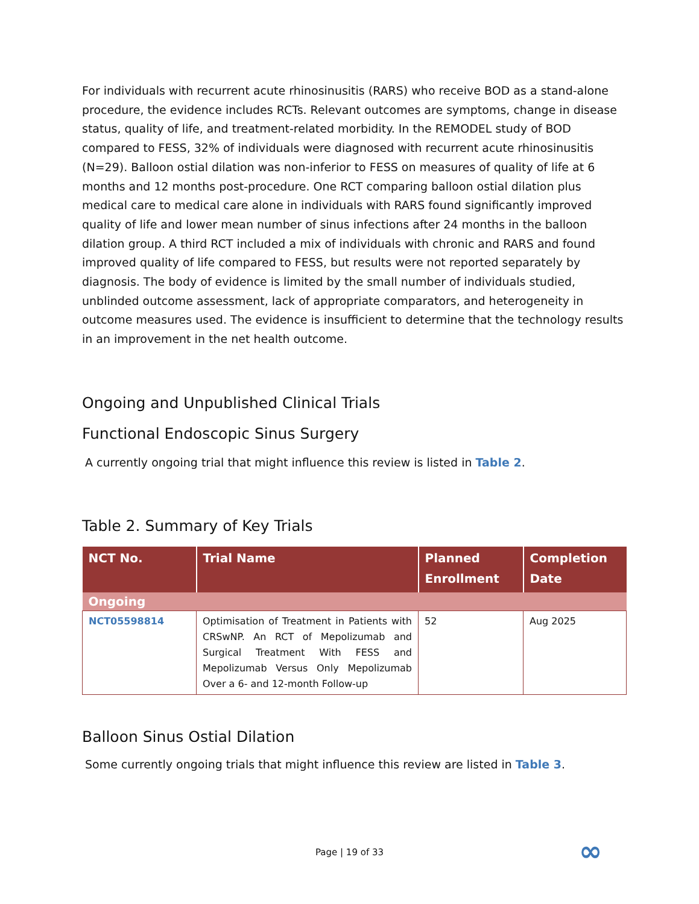For individuals with recurrent acute rhinosinusitis (RARS) who receive BOD as a stand-alone procedure, the evidence includes RCTs. Relevant outcomes are symptoms, change in disease status, quality of life, and treatment-related morbidity. In the REMODEL study of BOD compared to FESS, 32% of individuals were diagnosed with recurrent acute rhinosinusitis (N=29). Balloon ostial dilation was non-inferior to FESS on measures of quality of life at 6 months and 12 months post-procedure. One RCT comparing balloon ostial dilation plus medical care to medical care alone in individuals with RARS found significantly improved quality of life and lower mean number of sinus infections after 24 months in the balloon dilation group. A third RCT included a mix of individuals with chronic and RARS and found improved quality of life compared to FESS, but results were not reported separately by diagnosis. The body of evidence is limited by the small number of individuals studied, unblinded outcome assessment, lack of appropriate comparators, and heterogeneity in outcome measures used. The evidence is insufficient to determine that the technology results in an improvement in the net health outcome.
Ongoing and Unpublished Clinical Trials
Functional Endoscopic Sinus Surgery
A currently ongoing trial that might influence this review is listed in Table 2.
Table 2. Summary of Key Trials
| NCT No. | Trial Name | Planned Enrollment | Completion Date |
| --- | --- | --- | --- |
| Ongoing | | | |
| NCT05598814 | Optimisation of Treatment in Patients with CRSwNP. An RCT of Mepolizumab and Surgical Treatment With FESS and Mepolizumab Versus Only Mepolizumab Over a 6- and 12-month Follow-up | 52 | Aug 2025 |
Balloon Sinus Ostial Dilation
Some currently ongoing trials that might influence this review are listed in Table 3.
Page | 19 of 33 ∞